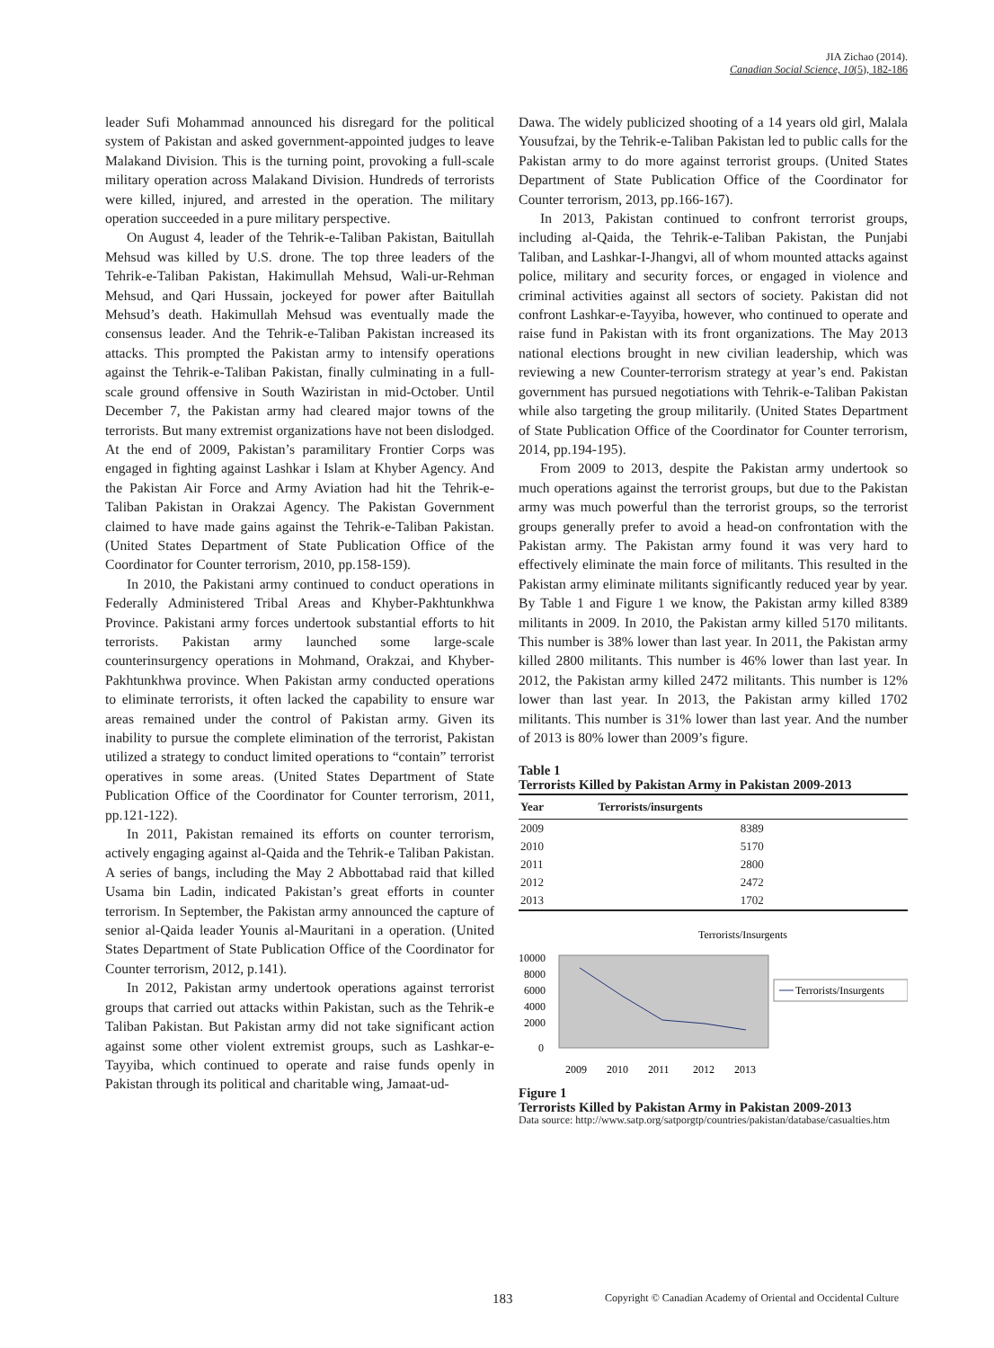JIA Zichao (2014).
Canadian Social Science, 10(5), 182-186
leader Sufi Mohammad announced his disregard for the political system of Pakistan and asked government-appointed judges to leave Malakand Division. This is the turning point, provoking a full-scale military operation across Malakand Division. Hundreds of terrorists were killed, injured, and arrested in the operation. The military operation succeeded in a pure military perspective.
On August 4, leader of the Tehrik-e-Taliban Pakistan, Baitullah Mehsud was killed by U.S. drone. The top three leaders of the Tehrik-e-Taliban Pakistan, Hakimullah Mehsud, Wali-ur-Rehman Mehsud, and Qari Hussain, jockeyed for power after Baitullah Mehsud’s death. Hakimullah Mehsud was eventually made the consensus leader. And the Tehrik-e-Taliban Pakistan increased its attacks. This prompted the Pakistan army to intensify operations against the Tehrik-e-Taliban Pakistan, finally culminating in a full-scale ground offensive in South Waziristan in mid-October. Until December 7, the Pakistan army had cleared major towns of the terrorists. But many extremist organizations have not been dislodged. At the end of 2009, Pakistan’s paramilitary Frontier Corps was engaged in fighting against Lashkar i Islam at Khyber Agency. And the Pakistan Air Force and Army Aviation had hit the Tehrik-e-Taliban Pakistan in Orakzai Agency. The Pakistan Government claimed to have made gains against the Tehrik-e-Taliban Pakistan. (United States Department of State Publication Office of the Coordinator for Counter terrorism, 2010, pp.158-159).
In 2010, the Pakistani army continued to conduct operations in Federally Administered Tribal Areas and Khyber-Pakhtunkhwa Province. Pakistani army forces undertook substantial efforts to hit terrorists. Pakistan army launched some large-scale counterinsurgency operations in Mohmand, Orakzai, and Khyber-Pakhtunkhwa province. When Pakistan army conducted operations to eliminate terrorists, it often lacked the capability to ensure war areas remained under the control of Pakistan army. Given its inability to pursue the complete elimination of the terrorist, Pakistan utilized a strategy to conduct limited operations to “contain” terrorist operatives in some areas. (United States Department of State Publication Office of the Coordinator for Counter terrorism, 2011, pp.121-122).
In 2011, Pakistan remained its efforts on counter terrorism, actively engaging against al-Qaida and the Tehrik-e Taliban Pakistan. A series of bangs, including the May 2 Abbottabad raid that killed Usama bin Ladin, indicated Pakistan’s great efforts in counter terrorism. In September, the Pakistan army announced the capture of senior al-Qaida leader Younis al-Mauritani in a operation. (United States Department of State Publication Office of the Coordinator for Counter terrorism, 2012, p.141).
In 2012, Pakistan army undertook operations against terrorist groups that carried out attacks within Pakistan, such as the Tehrik-e Taliban Pakistan. But Pakistan army did not take significant action against some other violent extremist groups, such as Lashkar-e-Tayyiba, which continued to operate and raise funds openly in Pakistan through its political and charitable wing, Jamaat-ud-
Dawa. The widely publicized shooting of a 14 years old girl, Malala Yousufzai, by the Tehrik-e-Taliban Pakistan led to public calls for the Pakistan army to do more against terrorist groups. (United States Department of State Publication Office of the Coordinator for Counter terrorism, 2013, pp.166-167).
In 2013, Pakistan continued to confront terrorist groups, including al-Qaida, the Tehrik-e-Taliban Pakistan, the Punjabi Taliban, and Lashkar-I-Jhangvi, all of whom mounted attacks against police, military and security forces, or engaged in violence and criminal activities against all sectors of society. Pakistan did not confront Lashkar-e-Tayyiba, however, who continued to operate and raise fund in Pakistan with its front organizations. The May 2013 national elections brought in new civilian leadership, which was reviewing a new Counter-terrorism strategy at year’s end. Pakistan government has pursued negotiations with Tehrik-e-Taliban Pakistan while also targeting the group militarily. (United States Department of State Publication Office of the Coordinator for Counter terrorism, 2014, pp.194-195).
From 2009 to 2013, despite the Pakistan army undertook so much operations against the terrorist groups, but due to the Pakistan army was much powerful than the terrorist groups, so the terrorist groups generally prefer to avoid a head-on confrontation with the Pakistan army. The Pakistan army found it was very hard to effectively eliminate the main force of militants. This resulted in the Pakistan army eliminate militants significantly reduced year by year. By Table 1 and Figure 1 we know, the Pakistan army killed 8389 militants in 2009. In 2010, the Pakistan army killed 5170 militants. This number is 38% lower than last year. In 2011, the Pakistan army killed 2800 militants. This number is 46% lower than last year. In 2012, the Pakistan army killed 2472 militants. This number is 12% lower than last year. In 2013, the Pakistan army killed 1702 militants. This number is 31% lower than last year. And the number of 2013 is 80% lower than 2009’s figure.
Table 1
Terrorists Killed by Pakistan Army in Pakistan 2009-2013
| Year | Terrorists/insurgents |
| --- | --- |
| 2009 | 8389 |
| 2010 | 5170 |
| 2011 | 2800 |
| 2012 | 2472 |
| 2013 | 1702 |
Terrorists/Insurgents
10000
8000
6000
4000
2000
0
2009
2010
2011
2012
2013
Terrorists/Insurgents
Figure 1
Terrorists Killed by Pakistan Army in Pakistan 2009-2013
Data source: http://www.satp.org/satporgtp/countries/pakistan/database/casualties.htm
183 Copyright © Canadian Academy of Oriental and Occidental Culture